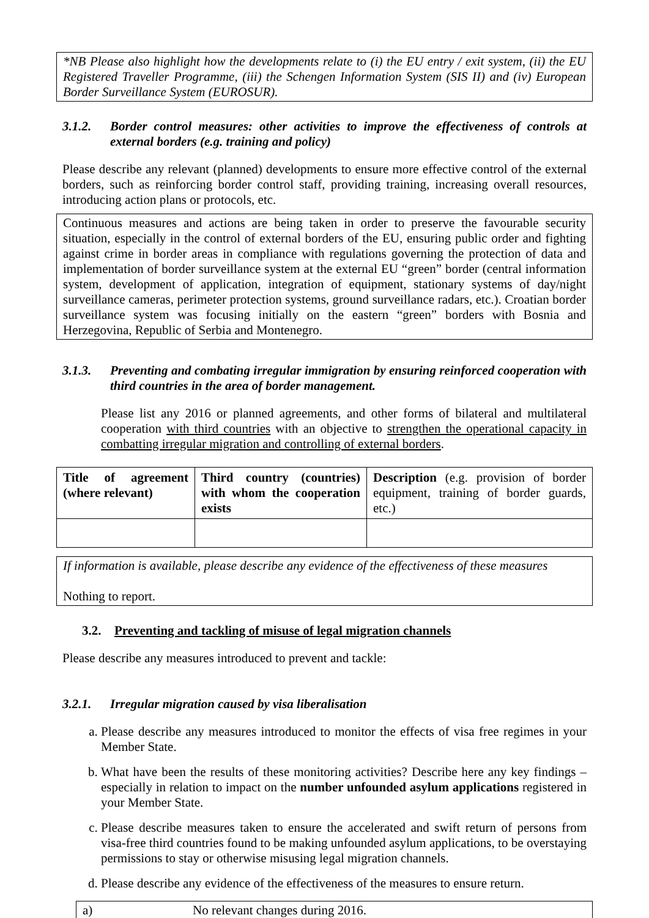*NB Please also highlight how the developments relate to (i) the EU entry / exit system, (ii) the EU Registered Traveller Programme, (iii) the Schengen Information System (SIS II) and (iv) European Border Surveillance System (EUROSUR).
3.1.2. Border control measures: other activities to improve the effectiveness of controls at external borders (e.g. training and policy)
Please describe any relevant (planned) developments to ensure more effective control of the external borders, such as reinforcing border control staff, providing training, increasing overall resources, introducing action plans or protocols, etc.
Continuous measures and actions are being taken in order to preserve the favourable security situation, especially in the control of external borders of the EU, ensuring public order and fighting against crime in border areas in compliance with regulations governing the protection of data and implementation of border surveillance system at the external EU “green” border (central information system, development of application, integration of equipment, stationary systems of day/night surveillance cameras, perimeter protection systems, ground surveillance radars, etc.). Croatian border surveillance system was focusing initially on the eastern “green” borders with Bosnia and Herzegovina, Republic of Serbia and Montenegro.
3.1.3. Preventing and combating irregular immigration by ensuring reinforced cooperation with third countries in the area of border management.
Please list any 2016 or planned agreements, and other forms of bilateral and multilateral cooperation with third countries with an objective to strengthen the operational capacity in combatting irregular migration and controlling of external borders.
| Title of agreement (where relevant) | Third country (countries) with whom the cooperation exists | Description (e.g. provision of border equipment, training of border guards, etc.) |
If information is available, please describe any evidence of the effectiveness of these measures
Nothing to report.
3.2. Preventing and tackling of misuse of legal migration channels
Please describe any measures introduced to prevent and tackle:
3.2.1. Irregular migration caused by visa liberalisation
a. Please describe any measures introduced to monitor the effects of visa free regimes in your Member State.
b. What have been the results of these monitoring activities? Describe here any key findings – especially in relation to impact on the number unfounded asylum applications registered in your Member State.
c. Please describe measures taken to ensure the accelerated and swift return of persons from visa-free third countries found to be making unfounded asylum applications, to be overstaying permissions to stay or otherwise misusing legal migration channels.
d. Please describe any evidence of the effectiveness of the measures to ensure return.
a) No relevant changes during 2016.